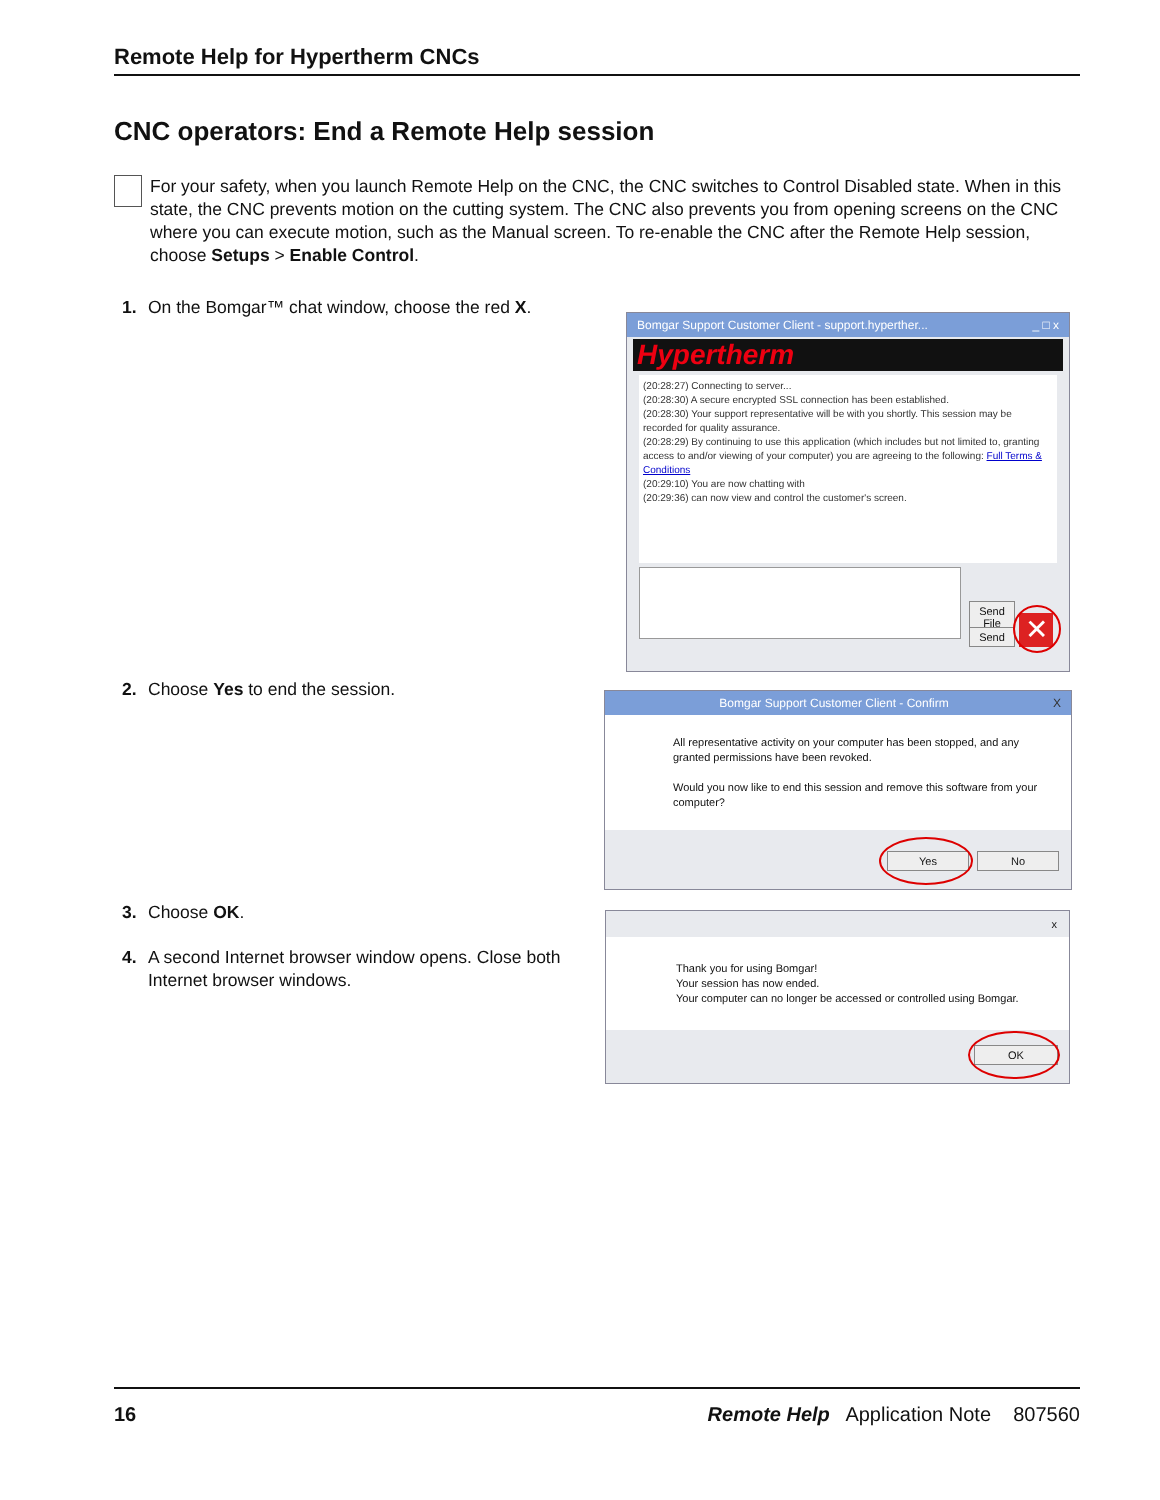Remote Help for Hypertherm CNCs
CNC operators: End a Remote Help session
For your safety, when you launch Remote Help on the CNC, the CNC switches to Control Disabled state. When in this state, the CNC prevents motion on the cutting system. The CNC also prevents you from opening screens on the CNC where you can execute motion, such as the Manual screen. To re-enable the CNC after the Remote Help session, choose Setups > Enable Control.
1. On the Bomgar™ chat window, choose the red X.
Bomgar Support Customer Client - support.hyperther... _ □ x
Hypertherm
(20:28:27) Connecting to server...
(20:28:30) A secure encrypted SSL connection has been established.
(20:28:30) Your support representative will be with you shortly. This session may be recorded for quality assurance.
(20:28:29) By continuing to use this application (which includes but not limited to, granting access to and/or viewing of your computer) you are agreeing to the following: Full Terms & Conditions
(20:29:10) You are now chatting with
(20:29:36) can now view and control the customer's screen.
Send File
Send ✕
2. Choose Yes to end the session.
Bomgar Support Customer Client - Confirm X
All representative activity on your computer has been stopped, and any granted permissions have been revoked.
Would you now like to end this session and remove this software from your computer?
Yes No
3. Choose OK.
4. A second Internet browser window opens. Close both Internet browser windows.
x
Thank you for using Bomgar!
Your session has now ended.
Your computer can no longer be accessed or controlled using Bomgar.
OK
16 Remote Help Application Note 807560